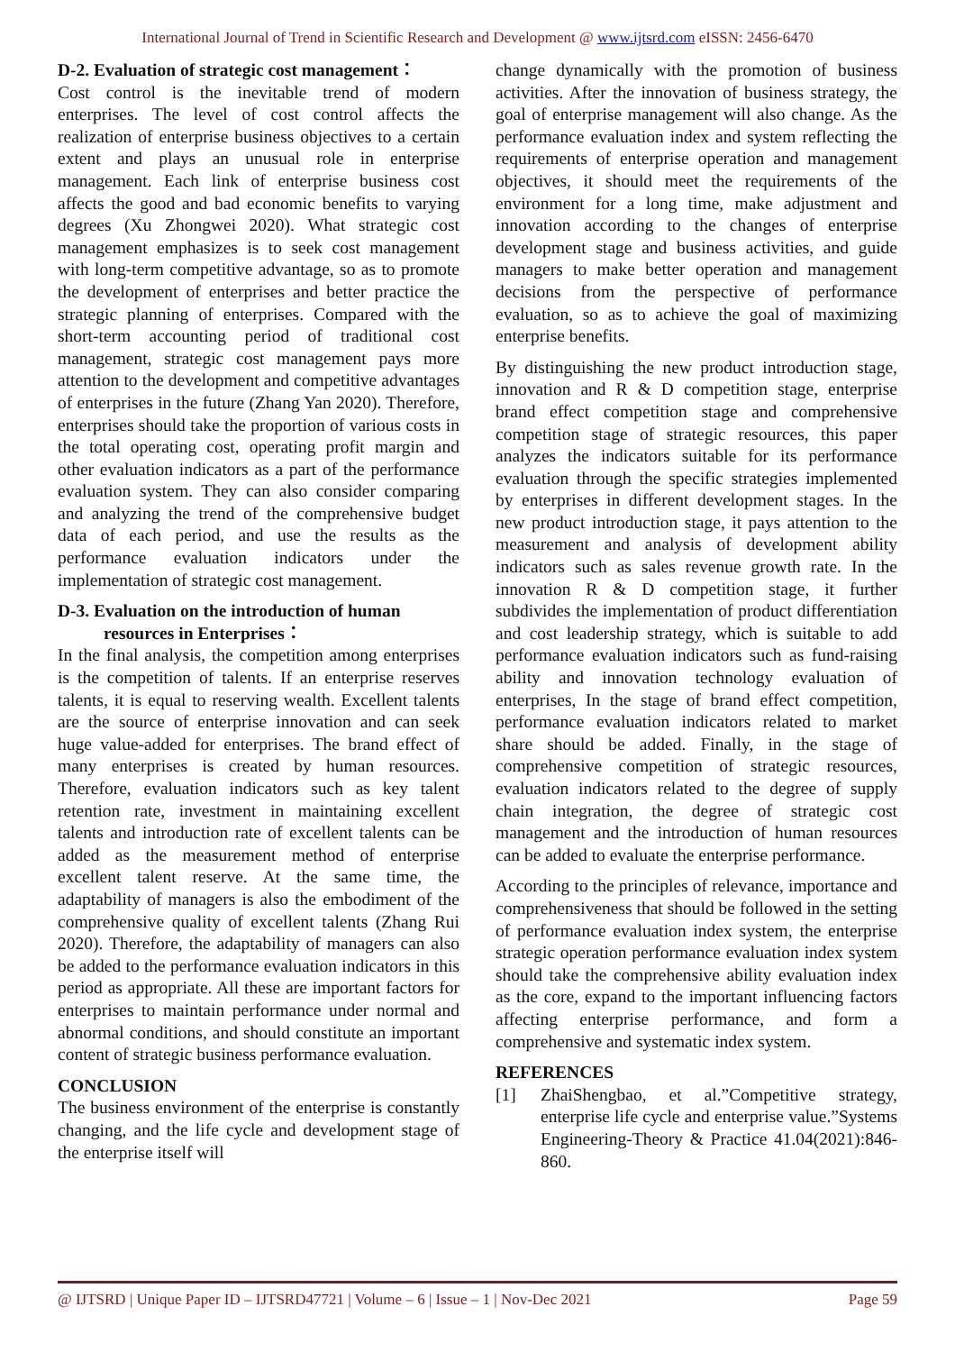International Journal of Trend in Scientific Research and Development @ www.ijtsrd.com eISSN: 2456-6470
D-2. Evaluation of strategic cost management：
Cost control is the inevitable trend of modern enterprises. The level of cost control affects the realization of enterprise business objectives to a certain extent and plays an unusual role in enterprise management. Each link of enterprise business cost affects the good and bad economic benefits to varying degrees (Xu Zhongwei 2020). What strategic cost management emphasizes is to seek cost management with long-term competitive advantage, so as to promote the development of enterprises and better practice the strategic planning of enterprises. Compared with the short-term accounting period of traditional cost management, strategic cost management pays more attention to the development and competitive advantages of enterprises in the future (Zhang Yan 2020). Therefore, enterprises should take the proportion of various costs in the total operating cost, operating profit margin and other evaluation indicators as a part of the performance evaluation system. They can also consider comparing and analyzing the trend of the comprehensive budget data of each period, and use the results as the performance evaluation indicators under the implementation of strategic cost management.
D-3. Evaluation on the introduction of human
resources in Enterprises：
In the final analysis, the competition among enterprises is the competition of talents. If an enterprise reserves talents, it is equal to reserving wealth. Excellent talents are the source of enterprise innovation and can seek huge value-added for enterprises. The brand effect of many enterprises is created by human resources. Therefore, evaluation indicators such as key talent retention rate, investment in maintaining excellent talents and introduction rate of excellent talents can be added as the measurement method of enterprise excellent talent reserve. At the same time, the adaptability of managers is also the embodiment of the comprehensive quality of excellent talents (Zhang Rui 2020). Therefore, the adaptability of managers can also be added to the performance evaluation indicators in this period as appropriate. All these are important factors for enterprises to maintain performance under normal and abnormal conditions, and should constitute an important content of strategic business performance evaluation.
CONCLUSION
The business environment of the enterprise is constantly changing, and the life cycle and development stage of the enterprise itself will
change dynamically with the promotion of business activities. After the innovation of business strategy, the goal of enterprise management will also change. As the performance evaluation index and system reflecting the requirements of enterprise operation and management objectives, it should meet the requirements of the environment for a long time, make adjustment and innovation according to the changes of enterprise development stage and business activities, and guide managers to make better operation and management decisions from the perspective of performance evaluation, so as to achieve the goal of maximizing enterprise benefits.
By distinguishing the new product introduction stage, innovation and R & D competition stage, enterprise brand effect competition stage and comprehensive competition stage of strategic resources, this paper analyzes the indicators suitable for its performance evaluation through the specific strategies implemented by enterprises in different development stages. In the new product introduction stage, it pays attention to the measurement and analysis of development ability indicators such as sales revenue growth rate. In the innovation R & D competition stage, it further subdivides the implementation of product differentiation and cost leadership strategy, which is suitable to add performance evaluation indicators such as fund-raising ability and innovation technology evaluation of enterprises, In the stage of brand effect competition, performance evaluation indicators related to market share should be added. Finally, in the stage of comprehensive competition of strategic resources, evaluation indicators related to the degree of supply chain integration, the degree of strategic cost management and the introduction of human resources can be added to evaluate the enterprise performance.
According to the principles of relevance, importance and comprehensiveness that should be followed in the setting of performance evaluation index system, the enterprise strategic operation performance evaluation index system should take the comprehensive ability evaluation index as the core, expand to the important influencing factors affecting enterprise performance, and form a comprehensive and systematic index system.
REFERENCES
[1] ZhaiShengbao, et al.”Competitive strategy, enterprise life cycle and enterprise value.”Systems Engineering-Theory & Practice 41.04(2021):846-860.
@ IJTSRD | Unique Paper ID – IJTSRD47721 | Volume – 6 | Issue – 1 | Nov-Dec 2021 Page 59